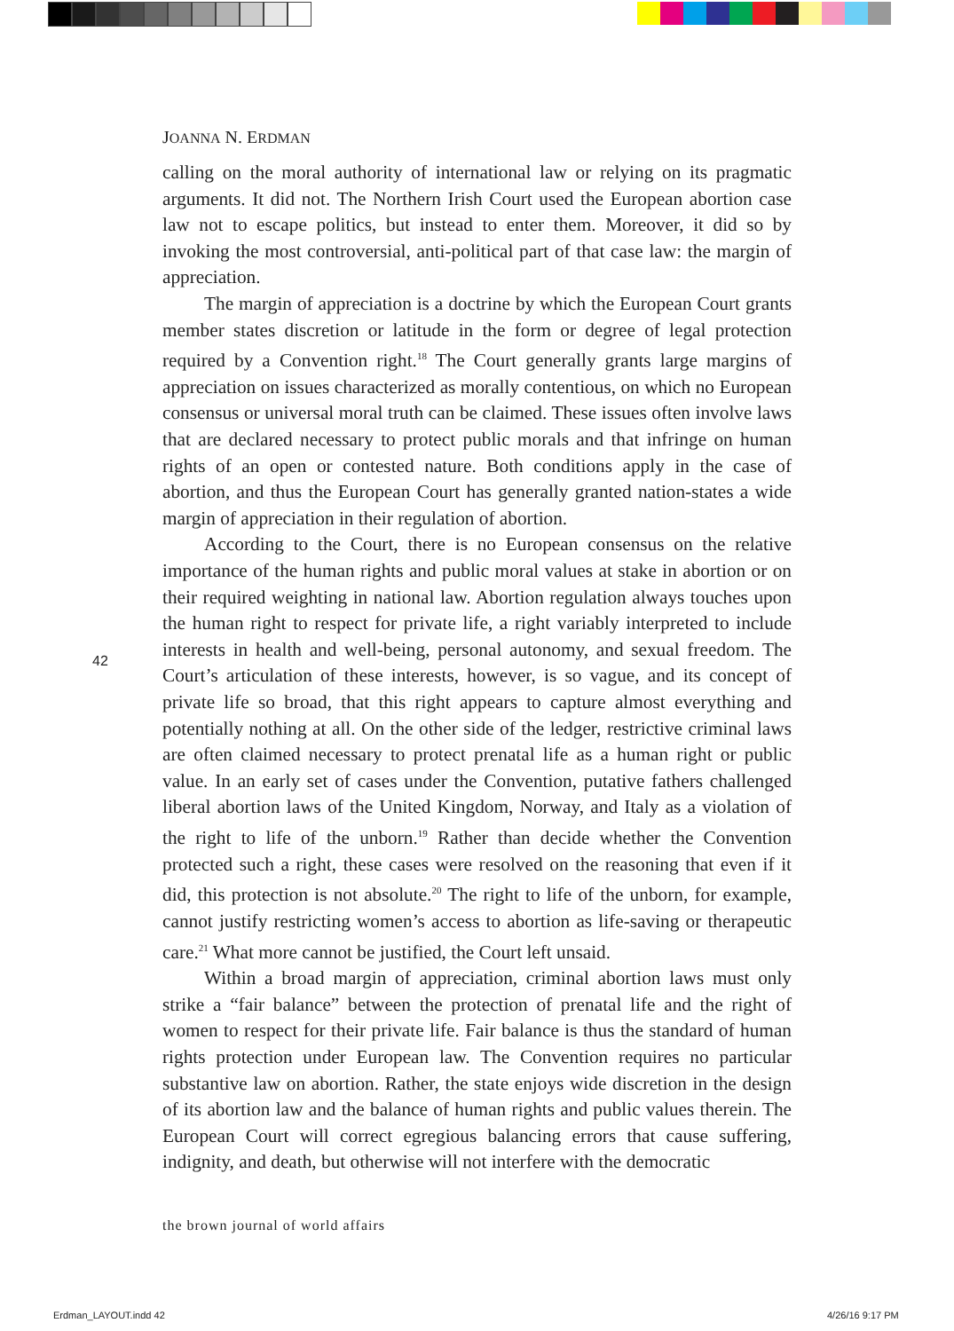JOANNA N. ERDMAN
calling on the moral authority of international law or relying on its pragmatic arguments. It did not. The Northern Irish Court used the European abortion case law not to escape politics, but instead to enter them. Moreover, it did so by invoking the most controversial, anti-political part of that case law: the margin of appreciation.
The margin of appreciation is a doctrine by which the European Court grants member states discretion or latitude in the form or degree of legal protection required by a Convention right.<sup>18</sup> The Court generally grants large margins of appreciation on issues characterized as morally contentious, on which no European consensus or universal moral truth can be claimed. These issues often involve laws that are declared necessary to protect public morals and that infringe on human rights of an open or contested nature. Both conditions apply in the case of abortion, and thus the European Court has generally granted nation-states a wide margin of appreciation in their regulation of abortion.
According to the Court, there is no European consensus on the relative importance of the human rights and public moral values at stake in abortion or on their required weighting in national law. Abortion regulation always touches upon the human right to respect for private life, a right variably interpreted to include interests in health and well-being, personal autonomy, and sexual freedom. The Court’s articulation of these interests, however, is so vague, and its concept of private life so broad, that this right appears to capture almost everything and potentially nothing at all. On the other side of the ledger, restrictive criminal laws are often claimed necessary to protect prenatal life as a human right or public value. In an early set of cases under the Convention, putative fathers challenged liberal abortion laws of the United Kingdom, Norway, and Italy as a violation of the right to life of the unborn.<sup>19</sup> Rather than decide whether the Convention protected such a right, these cases were resolved on the reasoning that even if it did, this protection is not absolute.<sup>20</sup> The right to life of the unborn, for example, cannot justify restricting women’s access to abortion as life-saving or therapeutic care.<sup>21</sup> What more cannot be justified, the Court left unsaid.
Within a broad margin of appreciation, criminal abortion laws must only strike a “fair balance” between the protection of prenatal life and the right of women to respect for their private life. Fair balance is thus the standard of human rights protection under European law. The Convention requires no particular substantive law on abortion. Rather, the state enjoys wide discretion in the design of its abortion law and the balance of human rights and public values therein. The European Court will correct egregious balancing errors that cause suffering, indignity, and death, but otherwise will not interfere with the democratic
42
the brown journal of world affairs
Erdman_LAYOUT.indd 42 4/26/16 9:17 PM